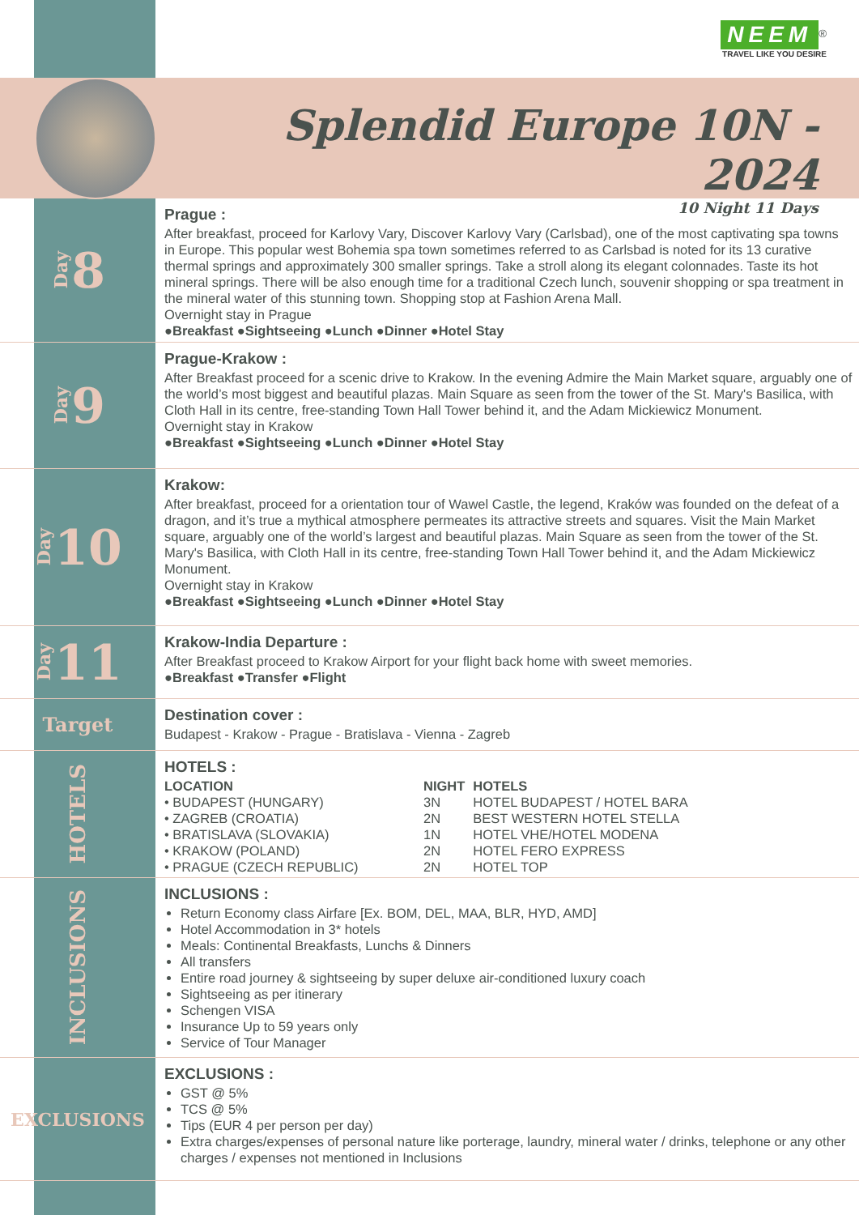NEEM<sup>®</sup>
TRAVEL LIKE YOU DESIRE
Splendid Europe 10N - 2024
10 Night 11 Days
Day 8
Prague :
After breakfast, proceed for Karlovy Vary, Discover Karlovy Vary (Carlsbad), one of the most captivating spa towns in Europe. This popular west Bohemia spa town sometimes referred to as Carlsbad is noted for its 13 curative thermal springs and approximately 300 smaller springs. Take a stroll along its elegant colonnades. Taste its hot mineral springs. There will be also enough time for a traditional Czech lunch, souvenir shopping or spa treatment in the mineral water of this stunning town. Shopping stop at Fashion Arena Mall.
Overnight stay in Prague
●Breakfast ●Sightseeing ●Lunch ●Dinner ●Hotel Stay
Day 9
Prague-Krakow :
After Breakfast proceed for a scenic drive to Krakow. In the evening Admire the Main Market square, arguably one of the world’s most biggest and beautiful plazas. Main Square as seen from the tower of the St. Mary's Basilica, with Cloth Hall in its centre, free-standing Town Hall Tower behind it, and the Adam Mickiewicz Monument.
Overnight stay in Krakow
●Breakfast ●Sightseeing ●Lunch ●Dinner ●Hotel Stay
Day 10
Krakow:
After breakfast, proceed for a orientation tour of Wawel Castle, the legend, Kraków was founded on the defeat of a dragon, and it’s true a mythical atmosphere permeates its attractive streets and squares. Visit the Main Market square, arguably one of the world’s largest and beautiful plazas. Main Square as seen from the tower of the St. Mary's Basilica, with Cloth Hall in its centre, free-standing Town Hall Tower behind it, and the Adam Mickiewicz Monument.
Overnight stay in Krakow
●Breakfast ●Sightseeing ●Lunch ●Dinner ●Hotel Stay
Day 11
Krakow-India Departure :
After Breakfast proceed to Krakow Airport for your flight back home with sweet memories.
●Breakfast ●Transfer ●Flight
Target
Destination cover :
Budapest - Krakow - Prague - Bratislava - Vienna - Zagreb
HOTELS
HOTELS :
| LOCATION | NIGHT | HOTELS |
| --- | --- | --- |
| • BUDAPEST (HUNGARY) | 3N | HOTEL BUDAPEST / HOTEL BARA |
| • ZAGREB (CROATIA) | 2N | BEST WESTERN HOTEL STELLA |
| • BRATISLAVA (SLOVAKIA) | 1N | HOTEL VHE/HOTEL MODENA |
| • KRAKOW (POLAND) | 2N | HOTEL FERO EXPRESS |
| • PRAGUE (CZECH REPUBLIC) | 2N | HOTEL TOP |
INCLUSIONS
INCLUSIONS :
Return Economy class Airfare [Ex. BOM, DEL, MAA, BLR, HYD, AMD]
Hotel Accommodation in 3* hotels
Meals: Continental Breakfasts, Lunchs & Dinners
All transfers
Entire road journey & sightseeing by super deluxe air-conditioned luxury coach
Sightseeing as per itinerary
Schengen VISA
Insurance Up to 59 years only
Service of Tour Manager
EXCLUSIONS
EXCLUSIONS :
GST @ 5%
TCS @ 5%
Tips (EUR 4 per person per day)
Extra charges/expenses of personal nature like porterage, laundry, mineral water / drinks, telephone or any other charges / expenses not mentioned in Inclusions